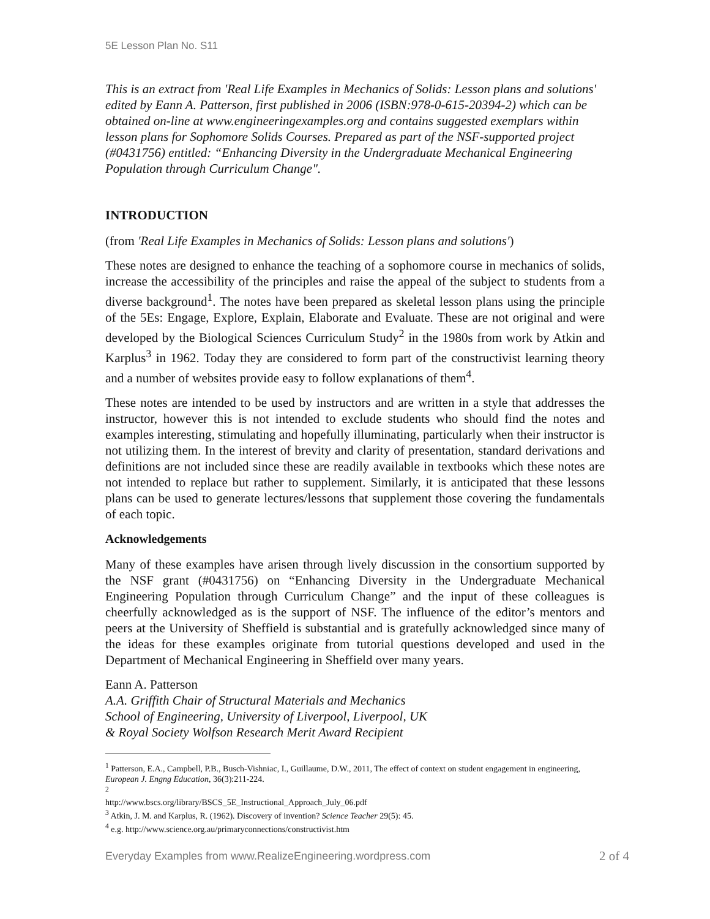5E Lesson Plan No. S11
This is an extract from 'Real Life Examples in Mechanics of Solids: Lesson plans and solutions' edited by Eann A. Patterson, first published in 2006 (ISBN:978-0-615-20394-2) which can be obtained on-line at www.engineeringexamples.org and contains suggested exemplars within lesson plans for Sophomore Solids Courses. Prepared as part of the NSF-supported project (#0431756) entitled: “Enhancing Diversity in the Undergraduate Mechanical Engineering Population through Curriculum Change".
INTRODUCTION
(from 'Real Life Examples in Mechanics of Solids: Lesson plans and solutions')
These notes are designed to enhance the teaching of a sophomore course in mechanics of solids, increase the accessibility of the principles and raise the appeal of the subject to students from a diverse background<sup>1</sup>. The notes have been prepared as skeletal lesson plans using the principle of the 5Es: Engage, Explore, Explain, Elaborate and Evaluate. These are not original and were developed by the Biological Sciences Curriculum Study<sup>2</sup> in the 1980s from work by Atkin and Karplus<sup>3</sup> in 1962. Today they are considered to form part of the constructivist learning theory and a number of websites provide easy to follow explanations of them<sup>4</sup>.
These notes are intended to be used by instructors and are written in a style that addresses the instructor, however this is not intended to exclude students who should find the notes and examples interesting, stimulating and hopefully illuminating, particularly when their instructor is not utilizing them. In the interest of brevity and clarity of presentation, standard derivations and definitions are not included since these are readily available in textbooks which these notes are not intended to replace but rather to supplement. Similarly, it is anticipated that these lessons plans can be used to generate lectures/lessons that supplement those covering the fundamentals of each topic.
Acknowledgements
Many of these examples have arisen through lively discussion in the consortium supported by the NSF grant (#0431756) on “Enhancing Diversity in the Undergraduate Mechanical Engineering Population through Curriculum Change” and the input of these colleagues is cheerfully acknowledged as is the support of NSF. The influence of the editor’s mentors and peers at the University of Sheffield is substantial and is gratefully acknowledged since many of the ideas for these examples originate from tutorial questions developed and used in the Department of Mechanical Engineering in Sheffield over many years.
Eann A. Patterson
A.A. Griffith Chair of Structural Materials and Mechanics
School of Engineering, University of Liverpool, Liverpool, UK
& Royal Society Wolfson Research Merit Award Recipient
<sup>1</sup> Patterson, E.A., Campbell, P.B., Busch-Vishniac, I., Guillaume, D.W., 2011, The effect of context on student engagement in engineering, European J. Engng Education, 36(3):211-224.
<sup>2</sup> http://www.bscs.org/library/BSCS_5E_Instructional_Approach_July_06.pdf
<sup>3</sup> Atkin, J. M. and Karplus, R. (1962). Discovery of invention? Science Teacher 29(5): 45.
<sup>4</sup> e.g. http://www.science.org.au/primaryconnections/constructivist.htm
Everyday Examples from www.RealizeEngineering.wordpress.com 2 of 4